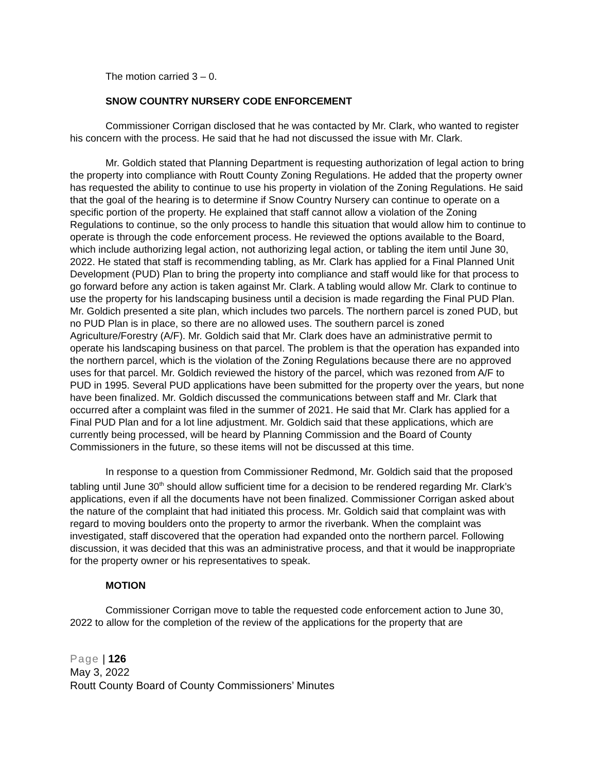The motion carried 3 – 0.
SNOW COUNTRY NURSERY CODE ENFORCEMENT
Commissioner Corrigan disclosed that he was contacted by Mr. Clark, who wanted to register his concern with the process. He said that he had not discussed the issue with Mr. Clark.
Mr. Goldich stated that Planning Department is requesting authorization of legal action to bring the property into compliance with Routt County Zoning Regulations. He added that the property owner has requested the ability to continue to use his property in violation of the Zoning Regulations. He said that the goal of the hearing is to determine if Snow Country Nursery can continue to operate on a specific portion of the property. He explained that staff cannot allow a violation of the Zoning Regulations to continue, so the only process to handle this situation that would allow him to continue to operate is through the code enforcement process. He reviewed the options available to the Board, which include authorizing legal action, not authorizing legal action, or tabling the item until June 30, 2022. He stated that staff is recommending tabling, as Mr. Clark has applied for a Final Planned Unit Development (PUD) Plan to bring the property into compliance and staff would like for that process to go forward before any action is taken against Mr. Clark. A tabling would allow Mr. Clark to continue to use the property for his landscaping business until a decision is made regarding the Final PUD Plan. Mr. Goldich presented a site plan, which includes two parcels. The northern parcel is zoned PUD, but no PUD Plan is in place, so there are no allowed uses. The southern parcel is zoned Agriculture/Forestry (A/F). Mr. Goldich said that Mr. Clark does have an administrative permit to operate his landscaping business on that parcel. The problem is that the operation has expanded into the northern parcel, which is the violation of the Zoning Regulations because there are no approved uses for that parcel. Mr. Goldich reviewed the history of the parcel, which was rezoned from A/F to PUD in 1995. Several PUD applications have been submitted for the property over the years, but none have been finalized. Mr. Goldich discussed the communications between staff and Mr. Clark that occurred after a complaint was filed in the summer of 2021. He said that Mr. Clark has applied for a Final PUD Plan and for a lot line adjustment. Mr. Goldich said that these applications, which are currently being processed, will be heard by Planning Commission and the Board of County Commissioners in the future, so these items will not be discussed at this time.
In response to a question from Commissioner Redmond, Mr. Goldich said that the proposed tabling until June 30<sup>th</sup> should allow sufficient time for a decision to be rendered regarding Mr. Clark’s applications, even if all the documents have not been finalized. Commissioner Corrigan asked about the nature of the complaint that had initiated this process. Mr. Goldich said that complaint was with regard to moving boulders onto the property to armor the riverbank. When the complaint was investigated, staff discovered that the operation had expanded onto the northern parcel. Following discussion, it was decided that this was an administrative process, and that it would be inappropriate for the property owner or his representatives to speak.
MOTION
Commissioner Corrigan move to table the requested code enforcement action to June 30, 2022 to allow for the completion of the review of the applications for the property that are
Page | 126
May 3, 2022
Routt County Board of County Commissioners’ Minutes